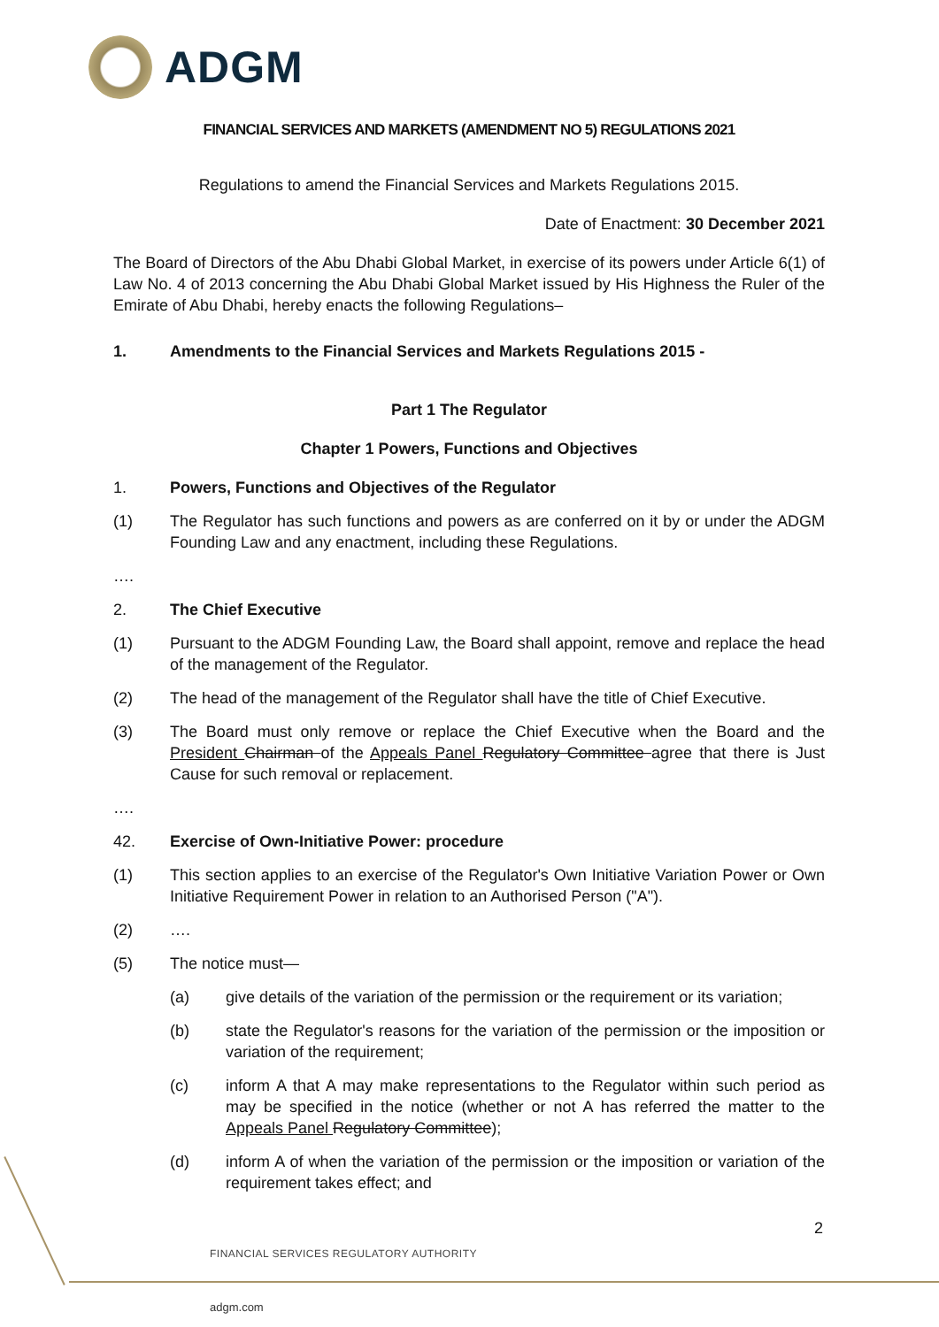ADGM
FINANCIAL SERVICES AND MARKETS (AMENDMENT NO 5) REGULATIONS 2021
Regulations to amend the Financial Services and Markets Regulations 2015.
Date of Enactment: 30 December 2021
The Board of Directors of the Abu Dhabi Global Market, in exercise of its powers under Article 6(1) of Law No. 4 of 2013 concerning the Abu Dhabi Global Market issued by His Highness the Ruler of the Emirate of Abu Dhabi, hereby enacts the following Regulations–
1. Amendments to the Financial Services and Markets Regulations 2015 -
Part 1 The Regulator
Chapter 1 Powers, Functions and Objectives
1. Powers, Functions and Objectives of the Regulator
(1) The Regulator has such functions and powers as are conferred on it by or under the ADGM Founding Law and any enactment, including these Regulations.
….
2. The Chief Executive
(1) Pursuant to the ADGM Founding Law, the Board shall appoint, remove and replace the head of the management of the Regulator.
(2) The head of the management of the Regulator shall have the title of Chief Executive.
(3) The Board must only remove or replace the Chief Executive when the Board and the President Chairman of the Appeals Panel Regulatory Committee agree that there is Just Cause for such removal or replacement.
….
42. Exercise of Own-Initiative Power: procedure
(1) This section applies to an exercise of the Regulator's Own Initiative Variation Power or Own Initiative Requirement Power in relation to an Authorised Person ("A").
(2) ….
(5) The notice must—
(a) give details of the variation of the permission or the requirement or its variation;
(b) state the Regulator's reasons for the variation of the permission or the imposition or variation of the requirement;
(c) inform A that A may make representations to the Regulator within such period as may be specified in the notice (whether or not A has referred the matter to the Appeals Panel Regulatory Committee);
(d) inform A of when the variation of the permission or the imposition or variation of the requirement takes effect; and
2
FINANCIAL SERVICES REGULATORY AUTHORITY
adgm.com